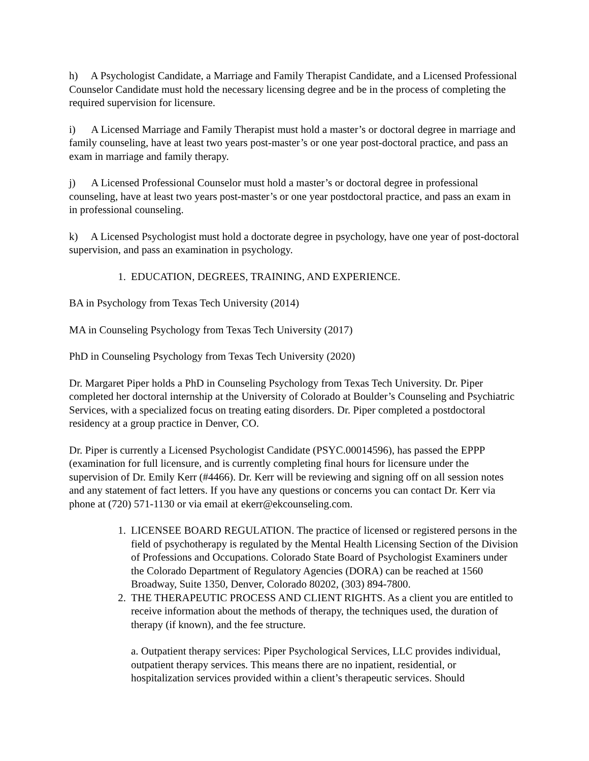h) A Psychologist Candidate, a Marriage and Family Therapist Candidate, and a Licensed Professional Counselor Candidate must hold the necessary licensing degree and be in the process of completing the required supervision for licensure.
i) A Licensed Marriage and Family Therapist must hold a master’s or doctoral degree in marriage and family counseling, have at least two years post-master’s or one year post-doctoral practice, and pass an exam in marriage and family therapy.
j) A Licensed Professional Counselor must hold a master’s or doctoral degree in professional counseling, have at least two years post-master’s or one year postdoctoral practice, and pass an exam in in professional counseling.
k) A Licensed Psychologist must hold a doctorate degree in psychology, have one year of post-doctoral supervision, and pass an examination in psychology.
1. EDUCATION, DEGREES, TRAINING, AND EXPERIENCE.
BA in Psychology from Texas Tech University (2014)
MA in Counseling Psychology from Texas Tech University (2017)
PhD in Counseling Psychology from Texas Tech University (2020)
Dr. Margaret Piper holds a PhD in Counseling Psychology from Texas Tech University. Dr. Piper completed her doctoral internship at the University of Colorado at Boulder’s Counseling and Psychiatric Services, with a specialized focus on treating eating disorders. Dr. Piper completed a postdoctoral residency at a group practice in Denver, CO.
Dr. Piper is currently a Licensed Psychologist Candidate (PSYC.00014596), has passed the EPPP (examination for full licensure, and is currently completing final hours for licensure under the supervision of Dr. Emily Kerr (#4466). Dr. Kerr will be reviewing and signing off on all session notes and any statement of fact letters. If you have any questions or concerns you can contact Dr. Kerr via phone at (720) 571-1130 or via email at ekerr@ekcounseling.com.
1. LICENSEE BOARD REGULATION. The practice of licensed or registered persons in the field of psychotherapy is regulated by the Mental Health Licensing Section of the Division of Professions and Occupations. Colorado State Board of Psychologist Examiners under the Colorado Department of Regulatory Agencies (DORA) can be reached at 1560 Broadway, Suite 1350, Denver, Colorado 80202, (303) 894-7800.
2. THE THERAPEUTIC PROCESS AND CLIENT RIGHTS. As a client you are entitled to receive information about the methods of therapy, the techniques used, the duration of therapy (if known), and the fee structure.
a. Outpatient therapy services: Piper Psychological Services, LLC provides individual, outpatient therapy services. This means there are no inpatient, residential, or hospitalization services provided within a client’s therapeutic services. Should